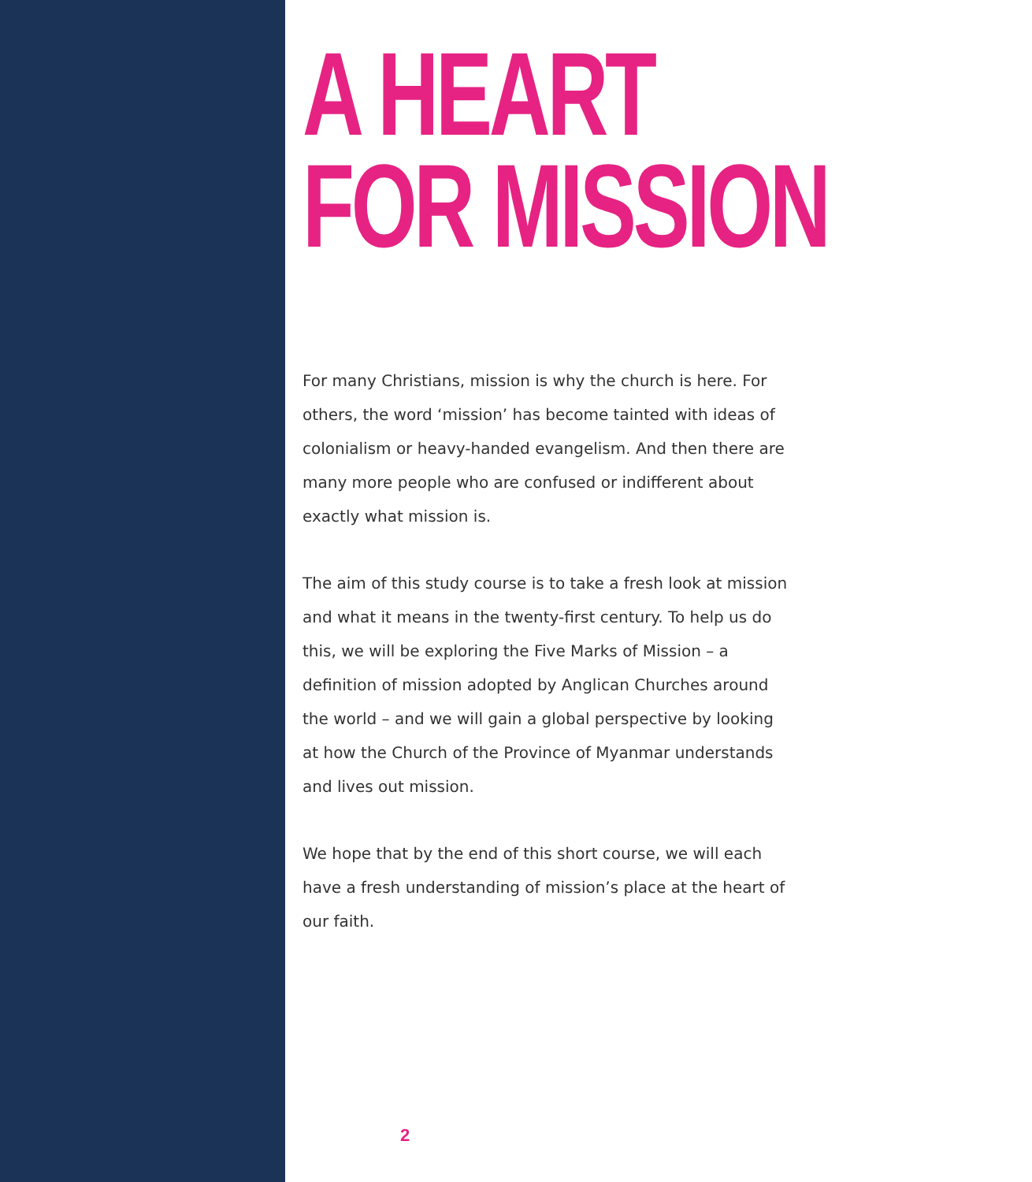A HEART
FOR MISSION
For many Christians, mission is why the church is here. For others, the word ‘mission’ has become tainted with ideas of colonialism or heavy-handed evangelism. And then there are many more people who are confused or indifferent about exactly what mission is.
The aim of this study course is to take a fresh look at mission and what it means in the twenty-first century. To help us do this, we will be exploring the Five Marks of Mission – a definition of mission adopted by Anglican Churches around the world – and we will gain a global perspective by looking at how the Church of the Province of Myanmar understands and lives out mission.
We hope that by the end of this short course, we will each have a fresh understanding of mission’s place at the heart of our faith.
2